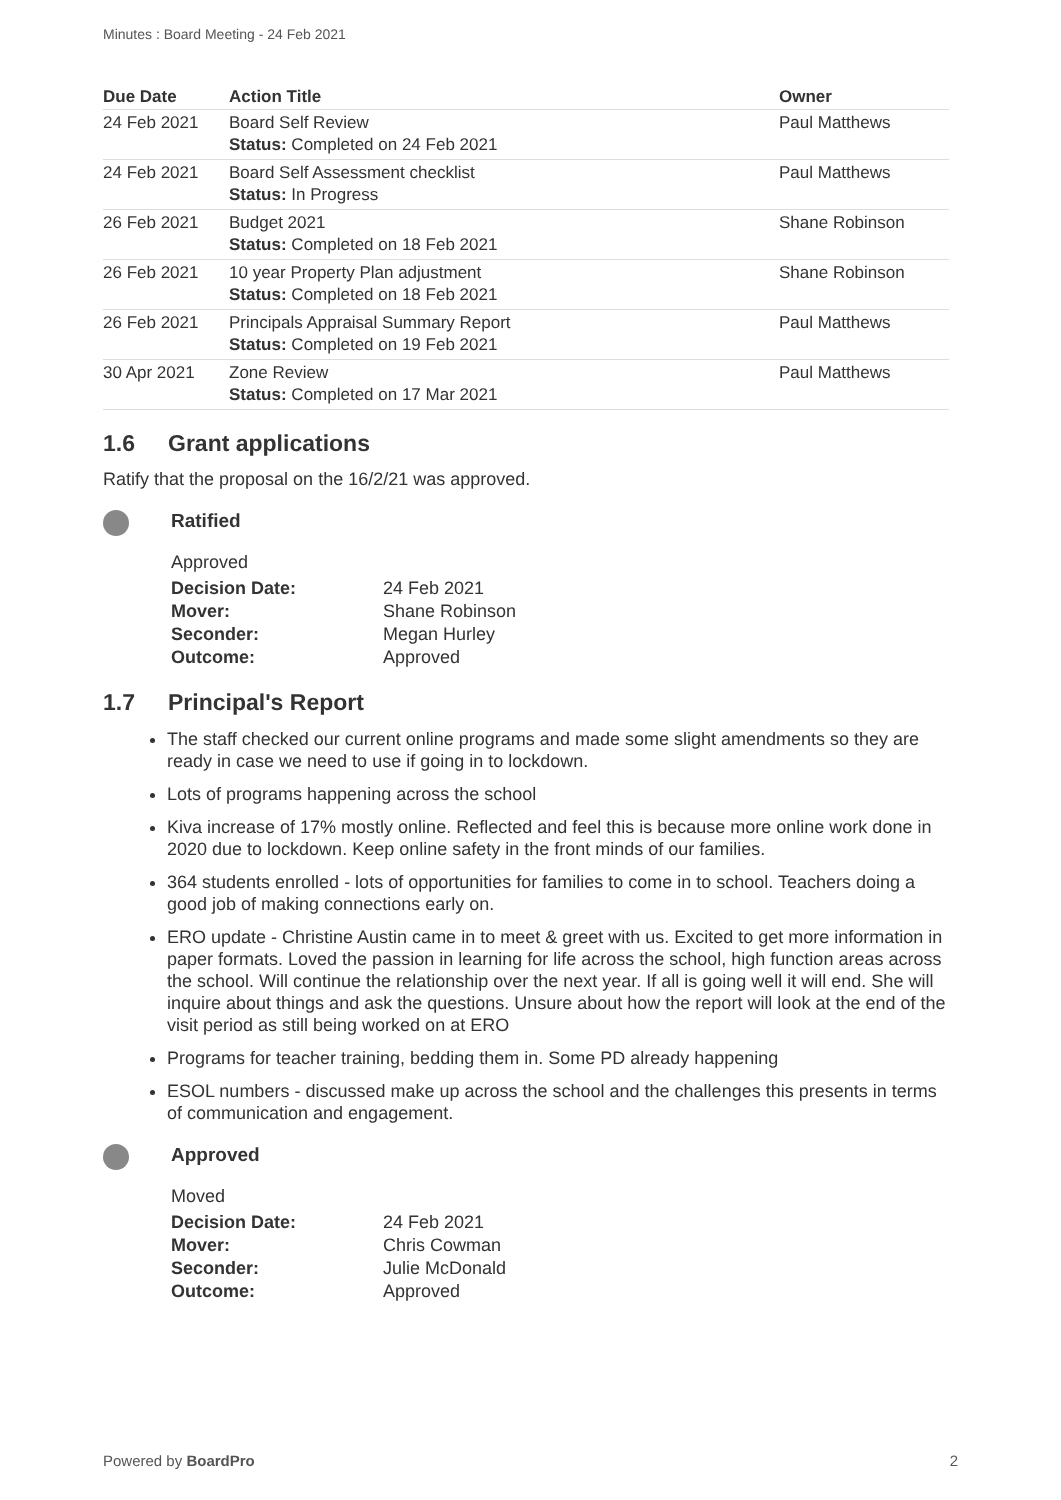Minutes : Board Meeting - 24 Feb 2021
| Due Date | Action Title | Owner |
| --- | --- | --- |
| 24 Feb 2021 | Board Self Review Status: Completed on 24 Feb 2021 | Paul Matthews |
| 24 Feb 2021 | Board Self Assessment checklist Status: In Progress | Paul Matthews |
| 26 Feb 2021 | Budget 2021 Status: Completed on 18 Feb 2021 | Shane Robinson |
| 26 Feb 2021 | 10 year Property Plan adjustment Status: Completed on 18 Feb 2021 | Shane Robinson |
| 26 Feb 2021 | Principals Appraisal Summary Report Status: Completed on 19 Feb 2021 | Paul Matthews |
| 30 Apr 2021 | Zone Review Status: Completed on 17 Mar 2021 | Paul Matthews |
1.6 Grant applications
Ratify that the proposal on the 16/2/21 was approved.
Ratified
Approved
| Decision Date: | 24 Feb 2021 |
| Mover: | Shane Robinson |
| Seconder: | Megan Hurley |
| Outcome: | Approved |
1.7 Principal's Report
The staff checked our current online programs and made some slight amendments so they are ready in case we need to use if going in to lockdown.
Lots of programs happening across the school
Kiva increase of 17% mostly online. Reflected and feel this is because more online work done in 2020 due to lockdown. Keep online safety in the front minds of our families.
364 students enrolled - lots of opportunities for families to come in to school. Teachers doing a good job of making connections early on.
ERO update - Christine Austin came in to meet & greet with us. Excited to get more information in paper formats. Loved the passion in learning for life across the school, high function areas across the school. Will continue the relationship over the next year. If all is going well it will end. She will inquire about things and ask the questions. Unsure about how the report will look at the end of the visit period as still being worked on at ERO
Programs for teacher training, bedding them in. Some PD already happening
ESOL numbers - discussed make up across the school and the challenges this presents in terms of communication and engagement.
Approved
Moved
| Decision Date: | 24 Feb 2021 |
| Mover: | Chris Cowman |
| Seconder: | Julie McDonald |
| Outcome: | Approved |
Powered by BoardPro 2